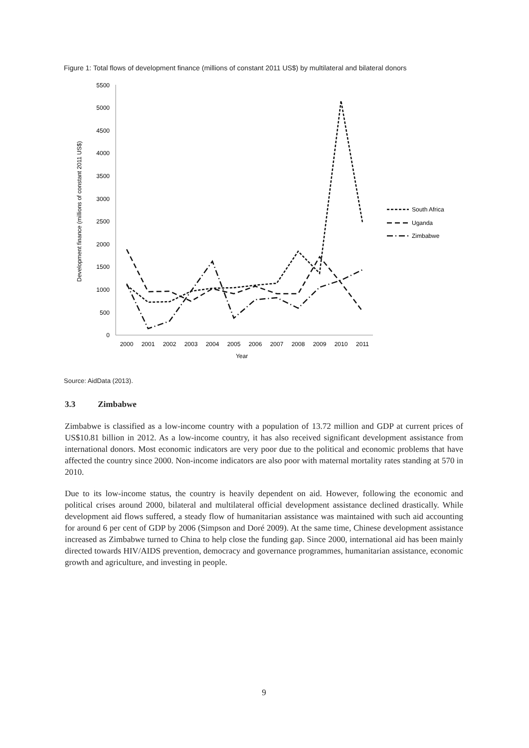Figure 1: Total flows of development finance (millions of constant 2011 US$) by multilateral and bilateral donors
0
500
1000
1500
2000
2500
3000
3500
4000
4500
5000
5500
2000
2001
2002
2003
2004
2005
2006
2007
2008
2009
2010
2011
Year
Development finance (millions of constant 2011 US$)
South Africa
Uganda
Zimbabwe
Source: AidData (2013).
3.3 Zimbabwe
Zimbabwe is classified as a low-income country with a population of 13.72 million and GDP at current prices of US$10.81 billion in 2012. As a low-income country, it has also received significant development assistance from international donors. Most economic indicators are very poor due to the political and economic problems that have affected the country since 2000. Non-income indicators are also poor with maternal mortality rates standing at 570 in 2010.
Due to its low-income status, the country is heavily dependent on aid. However, following the economic and political crises around 2000, bilateral and multilateral official development assistance declined drastically. While development aid flows suffered, a steady flow of humanitarian assistance was maintained with such aid accounting for around 6 per cent of GDP by 2006 (Simpson and Doré 2009). At the same time, Chinese development assistance increased as Zimbabwe turned to China to help close the funding gap. Since 2000, international aid has been mainly directed towards HIV/AIDS prevention, democracy and governance programmes, humanitarian assistance, economic growth and agriculture, and investing in people.
9